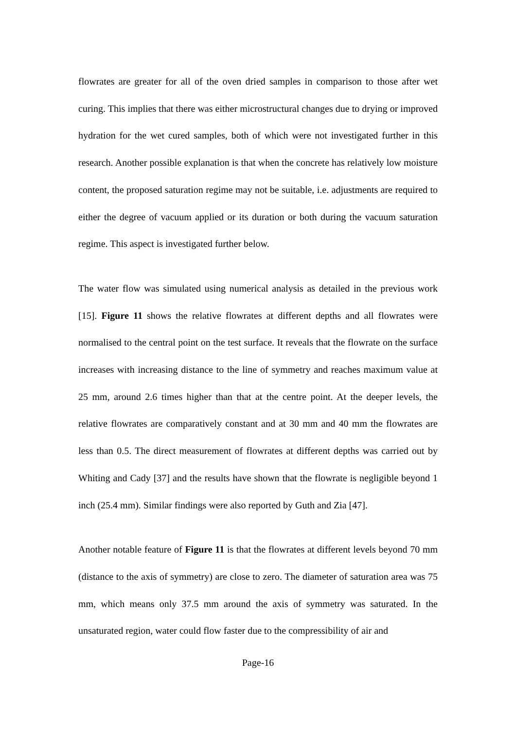flowrates are greater for all of the oven dried samples in comparison to those after wet curing. This implies that there was either microstructural changes due to drying or improved hydration for the wet cured samples, both of which were not investigated further in this research. Another possible explanation is that when the concrete has relatively low moisture content, the proposed saturation regime may not be suitable, i.e. adjustments are required to either the degree of vacuum applied or its duration or both during the vacuum saturation regime. This aspect is investigated further below.
The water flow was simulated using numerical analysis as detailed in the previous work [15]. Figure 11 shows the relative flowrates at different depths and all flowrates were normalised to the central point on the test surface. It reveals that the flowrate on the surface increases with increasing distance to the line of symmetry and reaches maximum value at 25 mm, around 2.6 times higher than that at the centre point. At the deeper levels, the relative flowrates are comparatively constant and at 30 mm and 40 mm the flowrates are less than 0.5. The direct measurement of flowrates at different depths was carried out by Whiting and Cady [37] and the results have shown that the flowrate is negligible beyond 1 inch (25.4 mm). Similar findings were also reported by Guth and Zia [47].
Another notable feature of Figure 11 is that the flowrates at different levels beyond 70 mm (distance to the axis of symmetry) are close to zero. The diameter of saturation area was 75 mm, which means only 37.5 mm around the axis of symmetry was saturated. In the unsaturated region, water could flow faster due to the compressibility of air and
Page-16